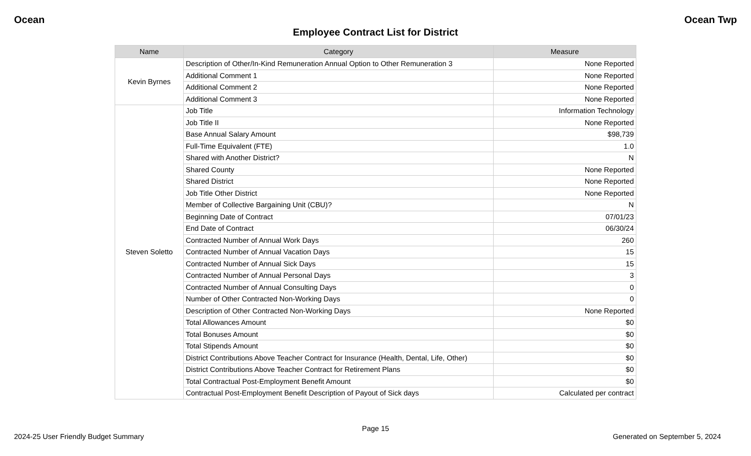Ocean Ocean Twp
Employee Contract List for District
| Name | Category | Measure |
| --- | --- | --- |
| Kevin Byrnes | Description of Other/In-Kind Remuneration Annual Option to Other Remuneration 3 | None Reported |
| | Additional Comment 1 | None Reported |
| | Additional Comment 2 | None Reported |
| | Additional Comment 3 | None Reported |
| Steven Soletto | Job Title | Information Technology |
| | Job Title II | None Reported |
| | Base Annual Salary Amount | $98,739 |
| | Full-Time Equivalent (FTE) | 1.0 |
| | Shared with Another District? | N |
| | Shared County | None Reported |
| | Shared District | None Reported |
| | Job Title Other District | None Reported |
| | Member of Collective Bargaining Unit (CBU)? | N |
| | Beginning Date of Contract | 07/01/23 |
| | End Date of Contract | 06/30/24 |
| | Contracted Number of Annual Work Days | 260 |
| | Contracted Number of Annual Vacation Days | 15 |
| | Contracted Number of Annual Sick Days | 15 |
| | Contracted Number of Annual Personal Days | 3 |
| | Contracted Number of Annual Consulting Days | 0 |
| | Number of Other Contracted Non-Working Days | 0 |
| | Description of Other Contracted Non-Working Days | None Reported |
| | Total Allowances Amount | $0 |
| | Total Bonuses Amount | $0 |
| | Total Stipends Amount | $0 |
| | District Contributions Above Teacher Contract for Insurance (Health, Dental, Life, Other) | $0 |
| | District Contributions Above Teacher Contract for Retirement Plans | $0 |
| | Total Contractual Post-Employment Benefit Amount | $0 |
| | Contractual Post-Employment Benefit Description of Payout of Sick days | Calculated per contract |
Page 15
2024-25 User Friendly Budget Summary Generated on September 5, 2024